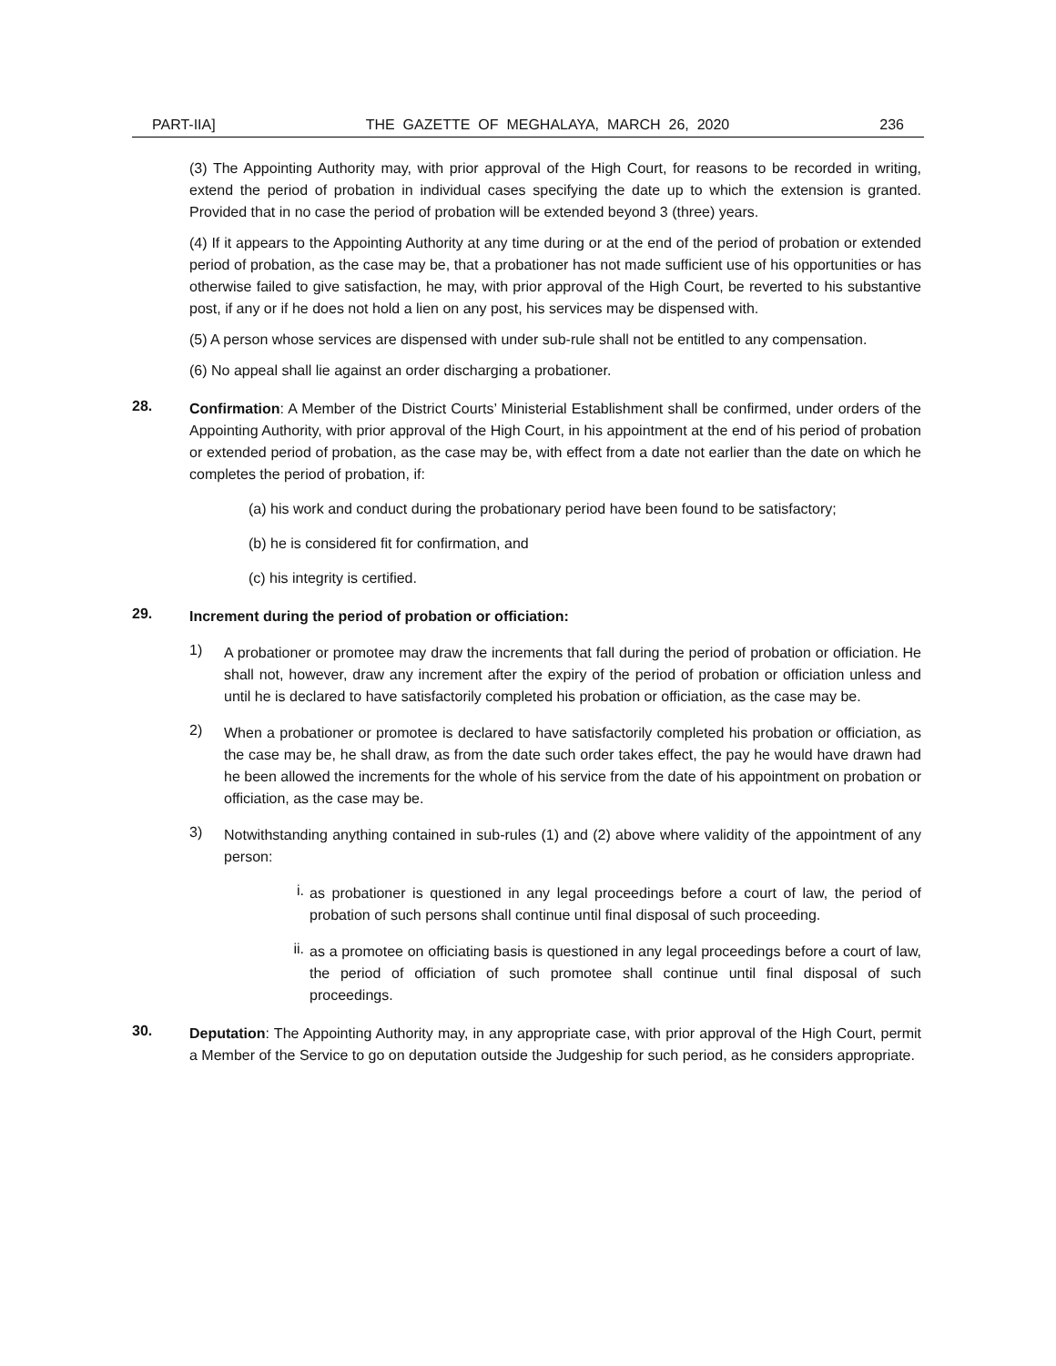PART-IIA] THE GAZETTE OF MEGHALAYA, MARCH 26, 2020 236
(3) The Appointing Authority may, with prior approval of the High Court, for reasons to be recorded in writing, extend the period of probation in individual cases specifying the date up to which the extension is granted. Provided that in no case the period of probation will be extended beyond 3 (three) years.
(4) If it appears to the Appointing Authority at any time during or at the end of the period of probation or extended period of probation, as the case may be, that a probationer has not made sufficient use of his opportunities or has otherwise failed to give satisfaction, he may, with prior approval of the High Court, be reverted to his substantive post, if any or if he does not hold a lien on any post, his services may be dispensed with.
(5) A person whose services are dispensed with under sub-rule shall not be entitled to any compensation.
(6) No appeal shall lie against an order discharging a probationer.
28.
Confirmation: A Member of the District Courts’ Ministerial Establishment shall be confirmed, under orders of the Appointing Authority, with prior approval of the High Court, in his appointment at the end of his period of probation or extended period of probation, as the case may be, with effect from a date not earlier than the date on which he completes the period of probation, if:
(a) his work and conduct during the probationary period have been found to be satisfactory;
(b) he is considered fit for confirmation, and
(c) his integrity is certified.
29.
Increment during the period of probation or officiation:
1)
A probationer or promotee may draw the increments that fall during the period of probation or officiation. He shall not, however, draw any increment after the expiry of the period of probation or officiation unless and until he is declared to have satisfactorily completed his probation or officiation, as the case may be.
2)
When a probationer or promotee is declared to have satisfactorily completed his probation or officiation, as the case may be, he shall draw, as from the date such order takes effect, the pay he would have drawn had he been allowed the increments for the whole of his service from the date of his appointment on probation or officiation, as the case may be.
3)
Notwithstanding anything contained in sub-rules (1) and (2) above where validity of the appointment of any person:
i.
as probationer is questioned in any legal proceedings before a court of law, the period of probation of such persons shall continue until final disposal of such proceeding.
ii.
as a promotee on officiating basis is questioned in any legal proceedings before a court of law, the period of officiation of such promotee shall continue until final disposal of such proceedings.
30.
Deputation: The Appointing Authority may, in any appropriate case, with prior approval of the High Court, permit a Member of the Service to go on deputation outside the Judgeship for such period, as he considers appropriate.